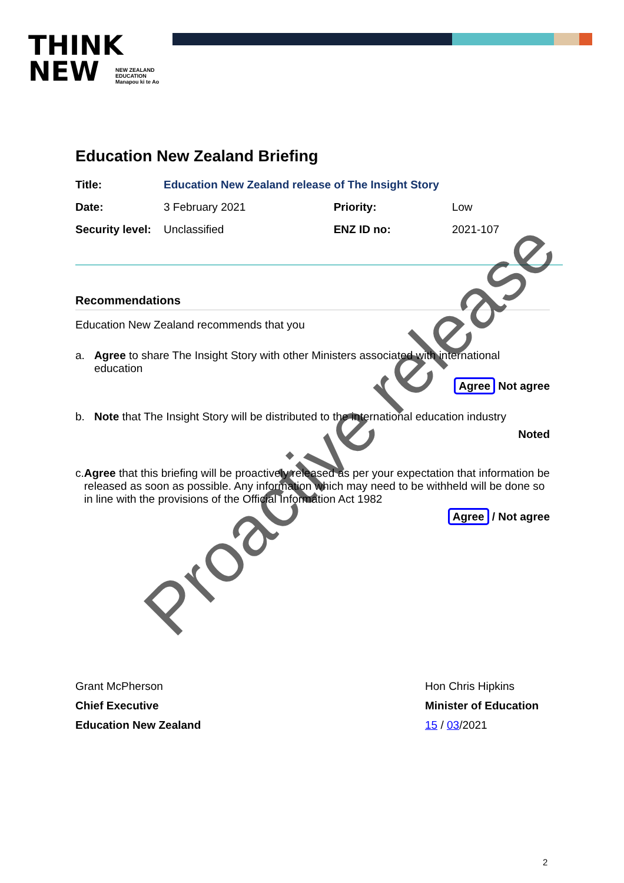THINK
NEW
NEW ZEALAND
EDUCATION
Manapou ki te Ao
Education New Zealand Briefing
| Title: | Education New Zealand release of The Insight Story | | |
| Date: | 3 February 2021 | Priority: | Low |
| Security level: | Unclassified | ENZ ID no: | 2021-107 |
Recommendations
Education New Zealand recommends that you
a. Agree to share The Insight Story with other Ministers associated with international education
Agree Not agree
b. Note that The Insight Story will be distributed to the international education industry
Noted
c. Agree that this briefing will be proactively released as per your expectation that information be released as soon as possible. Any information which may need to be withheld will be done so in line with the provisions of the Official Information Act 1982
Agree / Not agree
Grant McPherson
Chief Executive
Education New Zealand
Hon Chris Hipkins
Minister of Education
15 / 03/2021
Proactive release
2